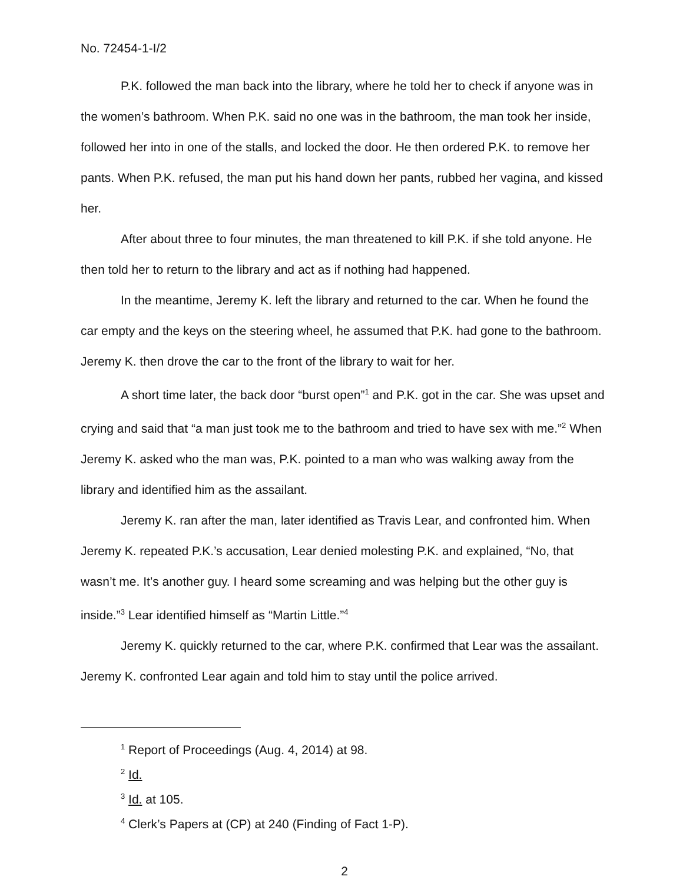No. 72454-1-I/2
P.K. followed the man back into the library, where he told her to check if anyone was in the women’s bathroom. When P.K. said no one was in the bathroom, the man took her inside, followed her into in one of the stalls, and locked the door. He then ordered P.K. to remove her pants. When P.K. refused, the man put his hand down her pants, rubbed her vagina, and kissed her.
After about three to four minutes, the man threatened to kill P.K. if she told anyone. He then told her to return to the library and act as if nothing had happened.
In the meantime, Jeremy K. left the library and returned to the car. When he found the car empty and the keys on the steering wheel, he assumed that P.K. had gone to the bathroom. Jeremy K. then drove the car to the front of the library to wait for her.
A short time later, the back door “burst open”<sup>1</sup> and P.K. got in the car. She was upset and crying and said that “a man just took me to the bathroom and tried to have sex with me.”<sup>2</sup> When Jeremy K. asked who the man was, P.K. pointed to a man who was walking away from the library and identified him as the assailant.
Jeremy K. ran after the man, later identified as Travis Lear, and confronted him. When Jeremy K. repeated P.K.’s accusation, Lear denied molesting P.K. and explained, “No, that wasn’t me. It’s another guy. I heard some screaming and was helping but the other guy is inside.”<sup>3</sup> Lear identified himself as “Martin Little.”<sup>4</sup>
Jeremy K. quickly returned to the car, where P.K. confirmed that Lear was the assailant. Jeremy K. confronted Lear again and told him to stay until the police arrived.
<sup>1</sup> Report of Proceedings (Aug. 4, 2014) at 98.
<sup>2</sup> Id.
<sup>3</sup> Id. at 105.
<sup>4</sup> Clerk’s Papers at (CP) at 240 (Finding of Fact 1-P).
2